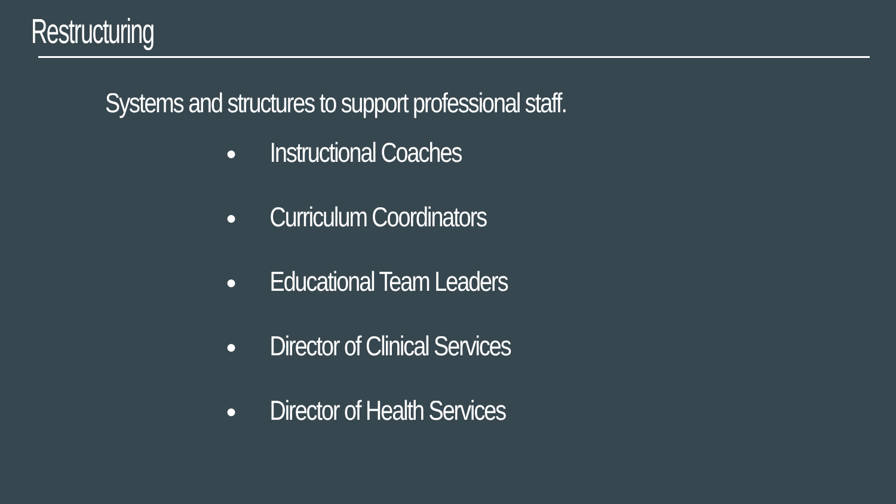Restructuring
Systems and structures to support professional staff.
● Instructional Coaches
● Curriculum Coordinators
● Educational Team Leaders
● Director of Clinical Services
● Director of Health Services